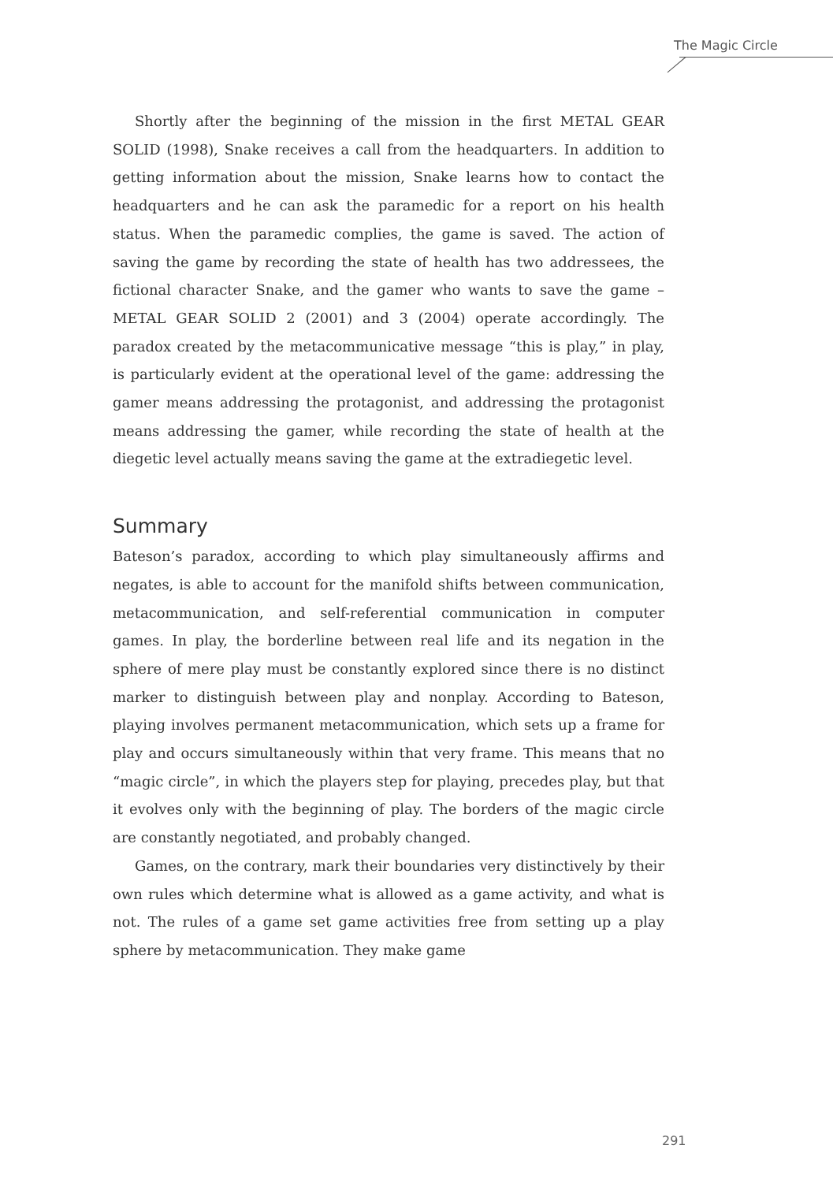The Magic Circle
Shortly after the beginning of the mission in the first METAL GEAR SOLID (1998), Snake receives a call from the headquarters. In addition to getting information about the mission, Snake learns how to contact the headquarters and he can ask the paramedic for a report on his health status. When the paramedic complies, the game is saved. The action of saving the game by recording the state of health has two addressees, the fictional character Snake, and the gamer who wants to save the game – METAL GEAR SOLID 2 (2001) and 3 (2004) operate accordingly. The paradox created by the metacommunicative message “this is play,” in play, is particularly evident at the operational level of the game: addressing the gamer means addressing the protagonist, and addressing the protagonist means addressing the gamer, while recording the state of health at the diegetic level actually means saving the game at the extradiegetic level.
Summary
Bateson’s paradox, according to which play simultaneously affirms and negates, is able to account for the manifold shifts between communication, metacommunication, and self-referential communication in computer games. In play, the borderline between real life and its negation in the sphere of mere play must be constantly explored since there is no distinct marker to distinguish between play and nonplay. According to Bateson, playing involves permanent metacommunication, which sets up a frame for play and occurs simultaneously within that very frame. This means that no “magic circle”, in which the players step for playing, precedes play, but that it evolves only with the beginning of play. The borders of the magic circle are constantly negotiated, and probably changed.
Games, on the contrary, mark their boundaries very distinctively by their own rules which determine what is allowed as a game activity, and what is not. The rules of a game set game activities free from setting up a play sphere by metacommunication. They make game
291